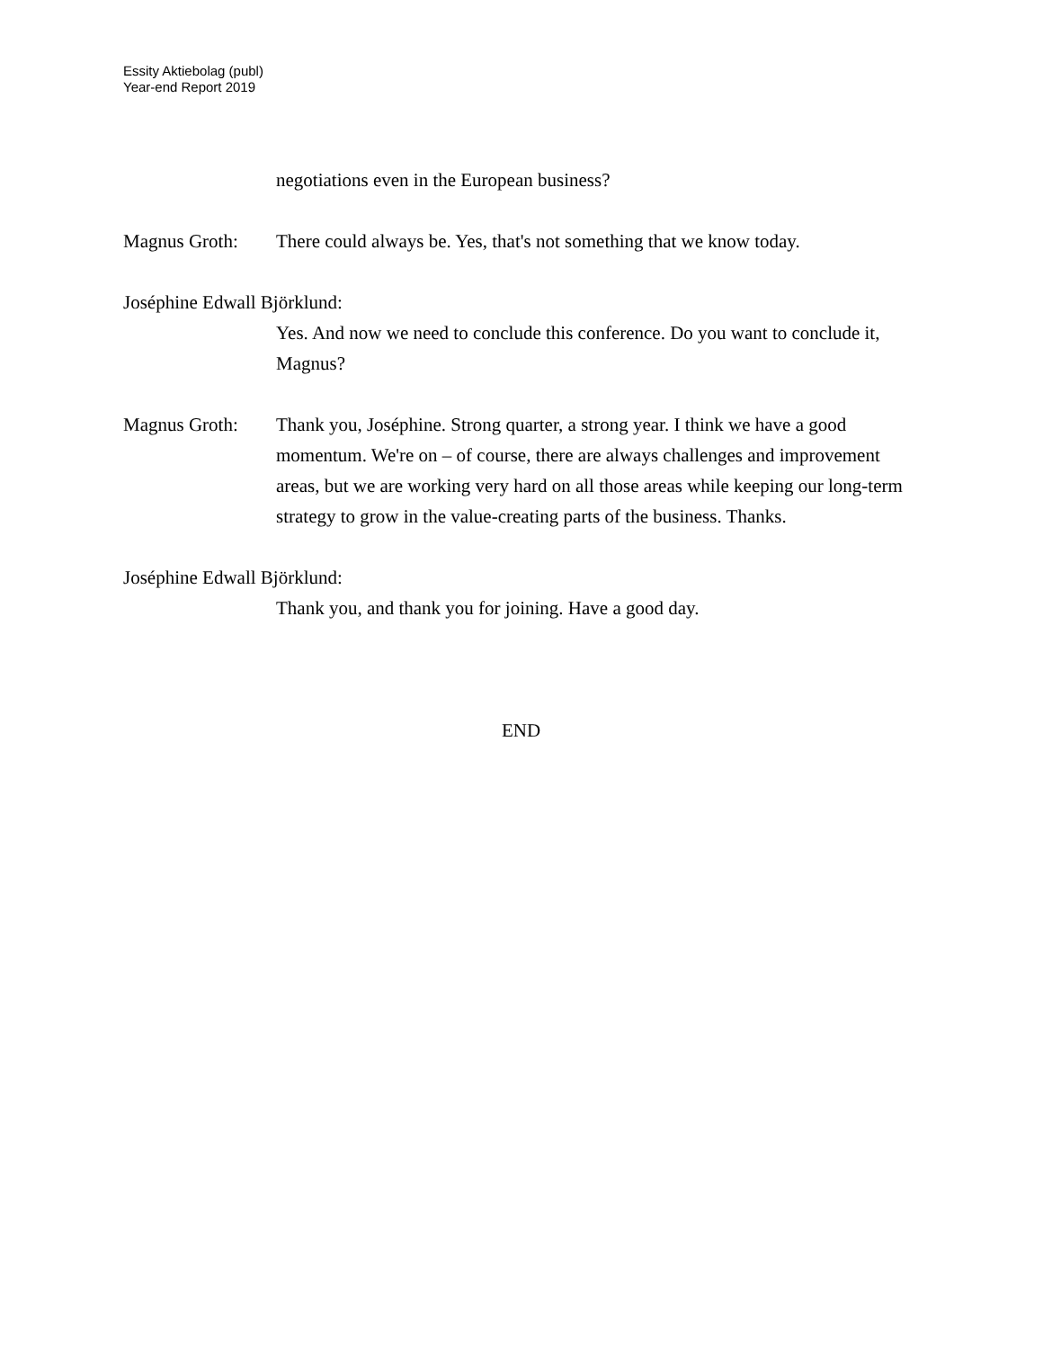Essity Aktiebolag (publ)
Year-end Report 2019
negotiations even in the European business?
Magnus Groth: There could always be. Yes, that's not something that we know today.
Joséphine Edwall Björklund:
Yes. And now we need to conclude this conference. Do you want to conclude it, Magnus?
Magnus Groth: Thank you, Joséphine. Strong quarter, a strong year. I think we have a good momentum. We're on – of course, there are always challenges and improvement areas, but we are working very hard on all those areas while keeping our long-term strategy to grow in the value-creating parts of the business. Thanks.
Joséphine Edwall Björklund:
Thank you, and thank you for joining. Have a good day.
END